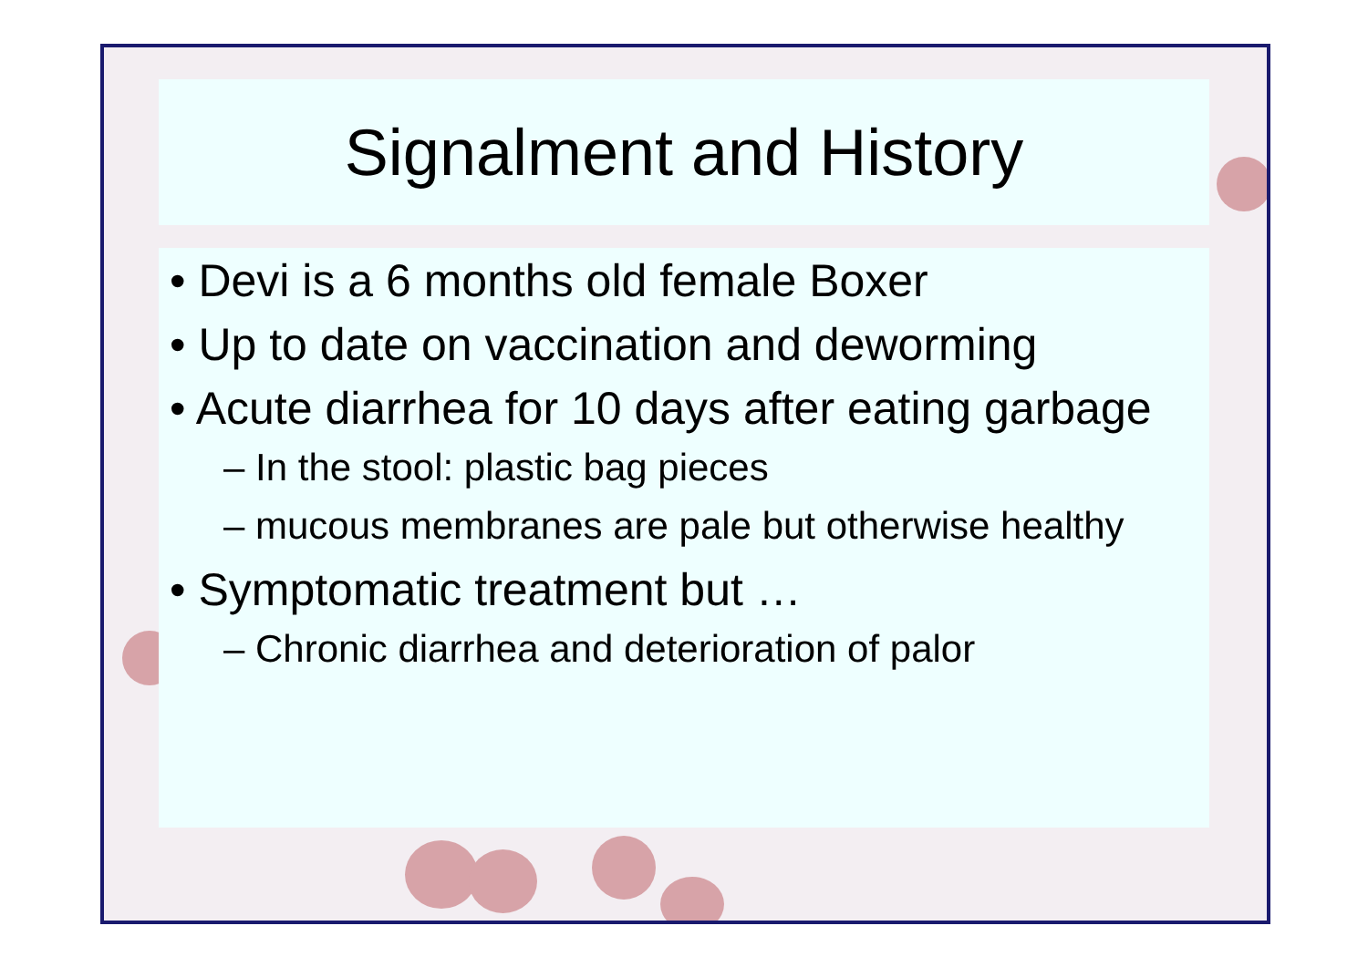Signalment and History
• Devi is a 6 months old female Boxer
• Up to date on vaccination and deworming
• Acute diarrhea for 10 days after eating garbage
– In the stool: plastic bag pieces
– mucous membranes are pale but otherwise healthy
• Symptomatic treatment but …
– Chronic diarrhea and deterioration of palor